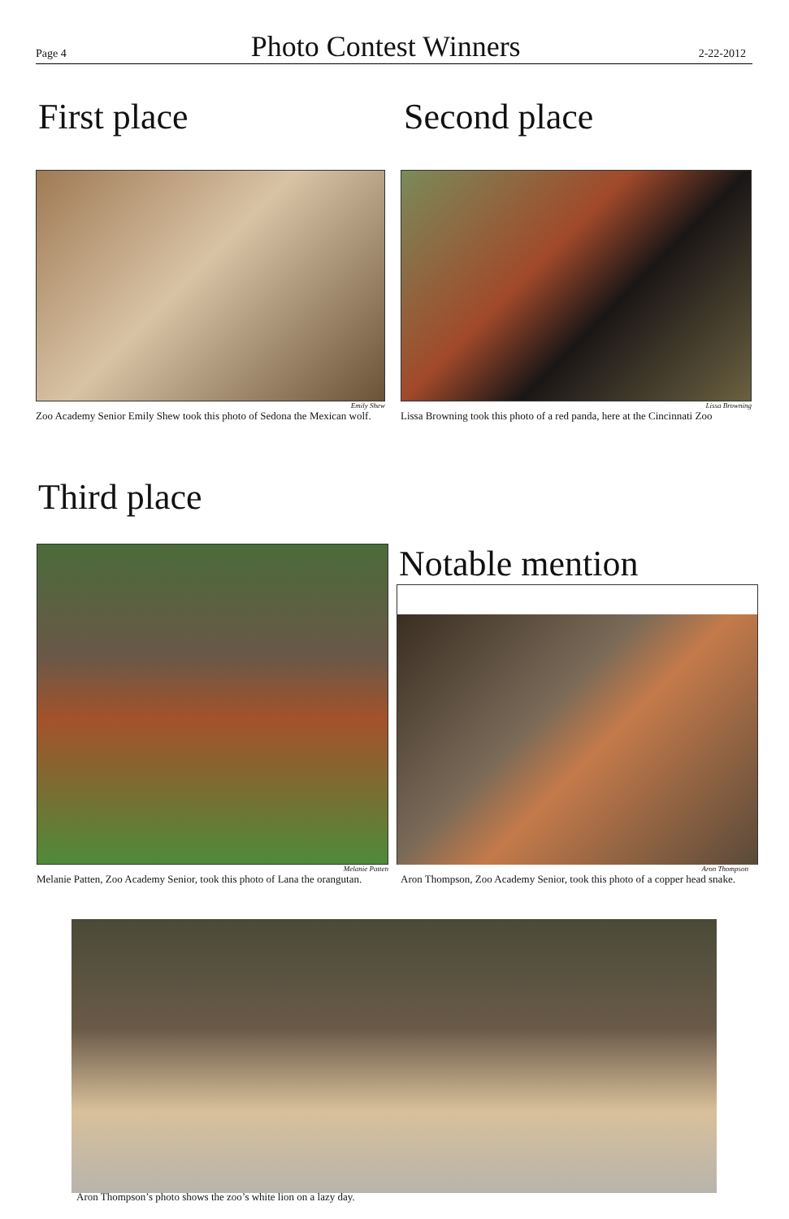Page 4 Photo Contest Winners 2-22-2012
First place Second place
Emily Shew
Zoo Academy Senior Emily Shew took this photo of Sedona the Mexican wolf.
Lissa Browning
Lissa Browning took this photo of a red panda, here at the Cincinnati Zoo
Third place
Melanie Patten
Melanie Patten, Zoo Academy Senior, took this photo of Lana the orangutan.
Notable mention
Aron Thompson
Aron Thompson, Zoo Academy Senior, took this photo of a copper head snake.
Aron Thompson’s photo shows the zoo’s white lion on a lazy day.